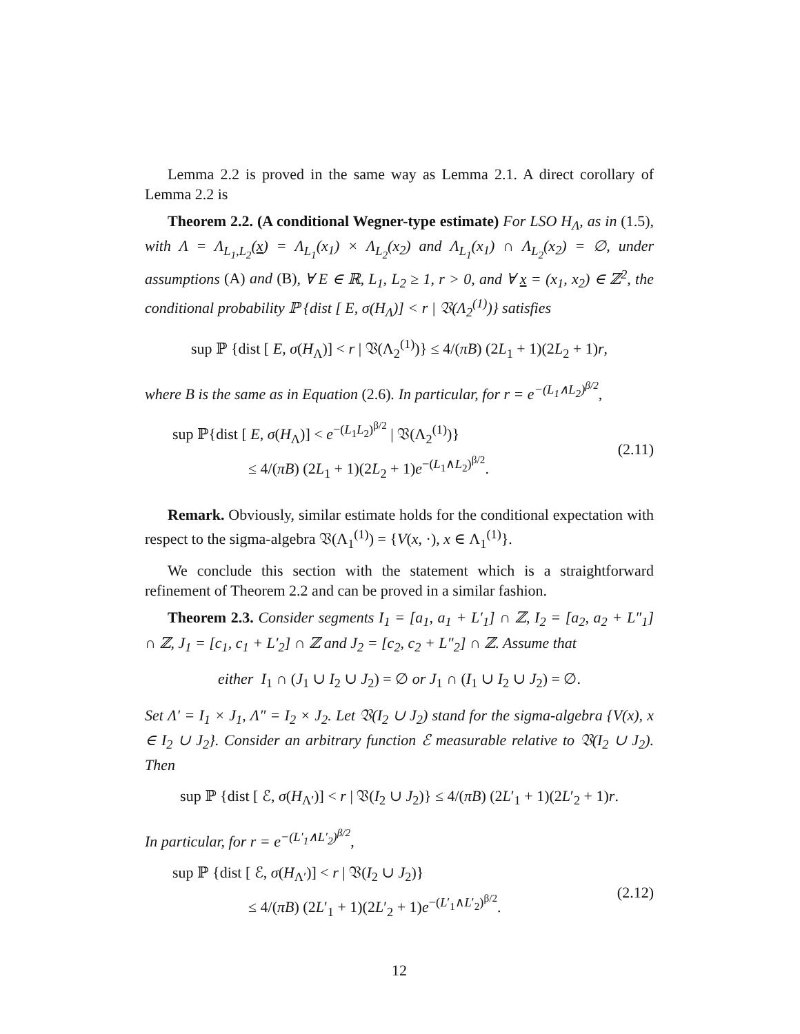Lemma 2.2 is proved in the same way as Lemma 2.1. A direct corollary of Lemma 2.2 is
Theorem 2.2. (A conditional Wegner-type estimate) For LSO H<sub>Λ</sub>, as in (1.5), with Λ = Λ<sub>L<sub>1</sub>,L<sub>2</sub></sub>(x) = Λ<sub>L<sub>1</sub></sub>(x<sub>1</sub>) × Λ<sub>L<sub>2</sub></sub>(x<sub>2</sub>) and Λ<sub>L<sub>1</sub></sub>(x<sub>1</sub>) ∩ Λ<sub>L<sub>2</sub></sub>(x<sub>2</sub>) = ∅, under assumptions (A) and (B), ∀ E ∈ ℝ, L<sub>1</sub>, L<sub>2</sub> ≥ 1, r > 0, and ∀ x = (x<sub>1</sub>, x<sub>2</sub>) ∈ ℤ<sup>2</sup>, the conditional probability ℙ {dist [ E, σ(H<sub>Λ</sub>)] < r | 𝔙(Λ<sub>2</sub><sup>(1)</sup>)} satisfies
sup ℙ {dist [ E, σ(H<sub>Λ</sub>)] < r | 𝔙(Λ<sub>2</sub><sup>(1)</sup>)} ≤ 4/(πB) (2L<sub>1</sub> + 1)(2L<sub>2</sub> + 1)r,
where B is the same as in Equation (2.6). In particular, for r = e<sup>−(L<sub>1</sub>∧L<sub>2</sub>)<sup>β/2</sup></sup>,
sup ℙ{dist [ E, σ(H<sub>Λ</sub>)] < e<sup>−(L<sub>1</sub>L<sub>2</sub>)<sup>β/2</sup></sup> | 𝔙(Λ<sub>2</sub><sup>(1)</sup>)}
≤ 4/(πB) (2L<sub>1</sub> + 1)(2L<sub>2</sub> + 1)e<sup>−(L<sub>1</sub>∧L<sub>2</sub>)<sup>β/2</sup></sup>.
(2.11)
Remark. Obviously, similar estimate holds for the conditional expectation with respect to the sigma-algebra 𝔙(Λ<sub>1</sub><sup>(1)</sup>) = {V(x, ·), x ∈ Λ<sub>1</sub><sup>(1)</sup>}.
We conclude this section with the statement which is a straightforward refinement of Theorem 2.2 and can be proved in a similar fashion.
Theorem 2.3. Consider segments I<sub>1</sub> = [a<sub>1</sub>, a<sub>1</sub> + L′<sub>1</sub>] ∩ ℤ, I<sub>2</sub> = [a<sub>2</sub>, a<sub>2</sub> + L″<sub>1</sub>] ∩ ℤ, J<sub>1</sub> = [c<sub>1</sub>, c<sub>1</sub> + L′<sub>2</sub>] ∩ ℤ and J<sub>2</sub> = [c<sub>2</sub>, c<sub>2</sub> + L″<sub>2</sub>] ∩ ℤ. Assume that
either I<sub>1</sub> ∩ (J<sub>1</sub> ∪ I<sub>2</sub> ∪ J<sub>2</sub>) = ∅ or J<sub>1</sub> ∩ (I<sub>1</sub> ∪ I<sub>2</sub> ∪ J<sub>2</sub>) = ∅.
Set Λ′ = I<sub>1</sub> × J<sub>1</sub>, Λ″ = I<sub>2</sub> × J<sub>2</sub>. Let 𝔙(I<sub>2</sub> ∪ J<sub>2</sub>) stand for the sigma-algebra {V(x), x ∈ I<sub>2</sub> ∪ J<sub>2</sub>}. Consider an arbitrary function ℰ measurable relative to 𝔙(I<sub>2</sub> ∪ J<sub>2</sub>). Then
sup ℙ {dist [ ℰ, σ(H<sub>Λ′</sub>)] < r | 𝔙(I<sub>2</sub> ∪ J<sub>2</sub>)} ≤ 4/(πB) (2L′<sub>1</sub> + 1)(2L′<sub>2</sub> + 1)r.
In particular, for r = e<sup>−(L′<sub>1</sub>∧L′<sub>2</sub>)<sup>β/2</sup></sup>,
sup ℙ {dist [ ℰ, σ(H<sub>Λ′</sub>)] < r | 𝔙(I<sub>2</sub> ∪ J<sub>2</sub>)}
≤ 4/(πB) (2L′<sub>1</sub> + 1)(2L′<sub>2</sub> + 1)e<sup>−(L′<sub>1</sub>∧L′<sub>2</sub>)<sup>β/2</sup></sup>.
(2.12)
12